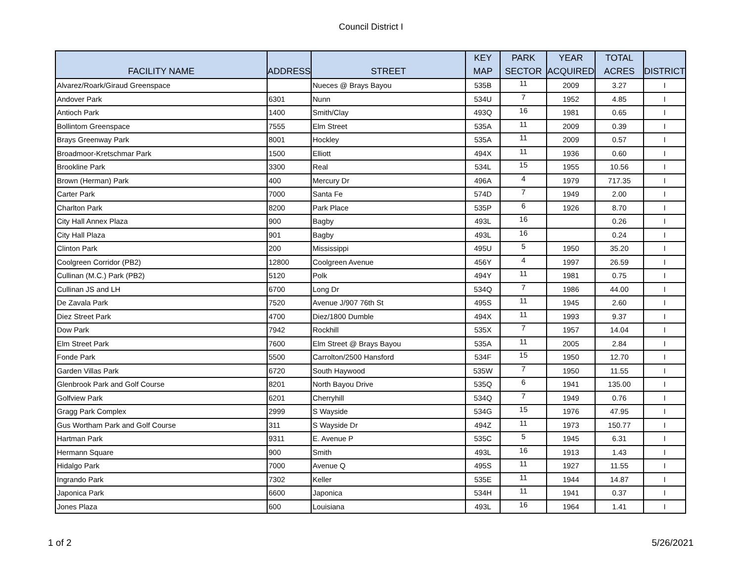Council District I
| FACILITY NAME | ADDRESS | STREET | KEY MAP | PARK SECTOR | YEAR ACQUIRED | TOTAL ACRES | DISTRICT |
| --- | --- | --- | --- | --- | --- | --- | --- |
| Alvarez/Roark/Giraud Greenspace | | Nueces @ Brays Bayou | 535B | 11 | 2009 | 3.27 | I |
| Andover Park | 6301 | Nunn | 534U | 7 | 1952 | 4.85 | I |
| Antioch Park | 1400 | Smith/Clay | 493Q | 16 | 1981 | 0.65 | I |
| Bollintom Greenspace | 7555 | Elm Street | 535A | 11 | 2009 | 0.39 | I |
| Brays Greenway Park | 8001 | Hockley | 535A | 11 | 2009 | 0.57 | I |
| Broadmoor-Kretschmar Park | 1500 | Elliott | 494X | 11 | 1936 | 0.60 | I |
| Brookline Park | 3300 | Real | 534L | 15 | 1955 | 10.56 | I |
| Brown (Herman) Park | 400 | Mercury Dr | 496A | 4 | 1979 | 717.35 | I |
| Carter Park | 7000 | Santa Fe | 574D | 7 | 1949 | 2.00 | I |
| Charlton Park | 8200 | Park Place | 535P | 6 | 1926 | 8.70 | I |
| City Hall Annex Plaza | 900 | Bagby | 493L | 16 | | 0.26 | I |
| City Hall Plaza | 901 | Bagby | 493L | 16 | | 0.24 | I |
| Clinton Park | 200 | Mississippi | 495U | 5 | 1950 | 35.20 | I |
| Coolgreen Corridor (PB2) | 12800 | Coolgreen Avenue | 456Y | 4 | 1997 | 26.59 | I |
| Cullinan (M.C.) Park (PB2) | 5120 | Polk | 494Y | 11 | 1981 | 0.75 | I |
| Cullinan JS and LH | 6700 | Long Dr | 534Q | 7 | 1986 | 44.00 | I |
| De Zavala Park | 7520 | Avenue J/907 76th St | 495S | 11 | 1945 | 2.60 | I |
| Diez Street Park | 4700 | Diez/1800 Dumble | 494X | 11 | 1993 | 9.37 | I |
| Dow Park | 7942 | Rockhill | 535X | 7 | 1957 | 14.04 | I |
| Elm Street Park | 7600 | Elm Street @ Brays Bayou | 535A | 11 | 2005 | 2.84 | I |
| Fonde Park | 5500 | Carrolton/2500 Hansford | 534F | 15 | 1950 | 12.70 | I |
| Garden Villas Park | 6720 | South Haywood | 535W | 7 | 1950 | 11.55 | I |
| Glenbrook Park and Golf Course | 8201 | North Bayou Drive | 535Q | 6 | 1941 | 135.00 | I |
| Golfview Park | 6201 | Cherryhill | 534Q | 7 | 1949 | 0.76 | I |
| Gragg Park Complex | 2999 | S Wayside | 534G | 15 | 1976 | 47.95 | I |
| Gus Wortham Park and Golf Course | 311 | S Wayside Dr | 494Z | 11 | 1973 | 150.77 | I |
| Hartman Park | 9311 | E. Avenue P | 535C | 5 | 1945 | 6.31 | I |
| Hermann Square | 900 | Smith | 493L | 16 | 1913 | 1.43 | I |
| Hidalgo Park | 7000 | Avenue Q | 495S | 11 | 1927 | 11.55 | I |
| Ingrando Park | 7302 | Keller | 535E | 11 | 1944 | 14.87 | I |
| Japonica Park | 6600 | Japonica | 534H | 11 | 1941 | 0.37 | I |
| Jones Plaza | 600 | Louisiana | 493L | 16 | 1964 | 1.41 | I |
1 of 2 5/26/2021